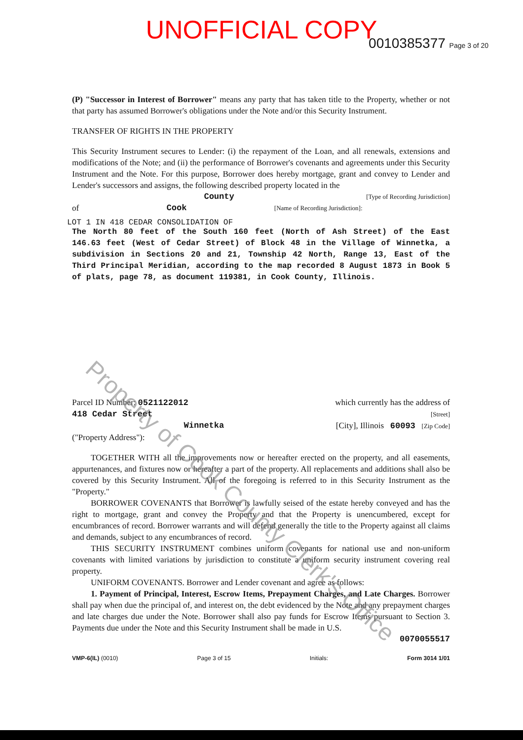UNOFFICIAL COPY
0010385377 Page 3 of 20
(P) "Successor in Interest of Borrower" means any party that has taken title to the Property, whether or not that party has assumed Borrower's obligations under the Note and/or this Security Instrument.
TRANSFER OF RIGHTS IN THE PROPERTY
This Security Instrument secures to Lender: (i) the repayment of the Loan, and all renewals, extensions and modifications of the Note; and (ii) the performance of Borrower's covenants and agreements under this Security Instrument and the Note. For this purpose, Borrower does hereby mortgage, grant and convey to Lender and Lender's successors and assigns, the following described property located in the
County [Type of Recording Jurisdiction]
of Cook [Name of Recording Jurisdiction]:
LOT 1 IN 418 CEDAR CONSOLIDATION OF
The North 80 feet of the South 160 feet (North of Ash Street) of the East 146.63 feet (West of Cedar Street) of Block 48 in the Village of Winnetka, a subdivision in Sections 20 and 21, Township 42 North, Range 13, East of the Third Principal Meridian, according to the map recorded 8 August 1873 in Book 5 of plats, page 78, as document 119381, in Cook County, Illinois.
Parcel ID Number: 0521122012 which currently has the address of
418 Cedar Street [Street]
Winnetka [City], Illinois 60093 [Zip Code]
("Property Address"):
TOGETHER WITH all the improvements now or hereafter erected on the property, and all easements, appurtenances, and fixtures now or hereafter a part of the property. All replacements and additions shall also be covered by this Security Instrument. All of the foregoing is referred to in this Security Instrument as the "Property."
BORROWER COVENANTS that Borrower is lawfully seised of the estate hereby conveyed and has the right to mortgage, grant and convey the Property and that the Property is unencumbered, except for encumbrances of record. Borrower warrants and will defend generally the title to the Property against all claims and demands, subject to any encumbrances of record.
THIS SECURITY INSTRUMENT combines uniform covenants for national use and non-uniform covenants with limited variations by jurisdiction to constitute a uniform security instrument covering real property.
UNIFORM COVENANTS. Borrower and Lender covenant and agree as follows:
1. Payment of Principal, Interest, Escrow Items, Prepayment Charges, and Late Charges. Borrower shall pay when due the principal of, and interest on, the debt evidenced by the Note and any prepayment charges and late charges due under the Note. Borrower shall also pay funds for Escrow Items pursuant to Section 3. Payments due under the Note and this Security Instrument shall be made in U.S.
0070055517
VMP-6(IL) (0010) Page 3 of 15 Initials: Form 3014 1/01
Property of Cook County Clerk's Office